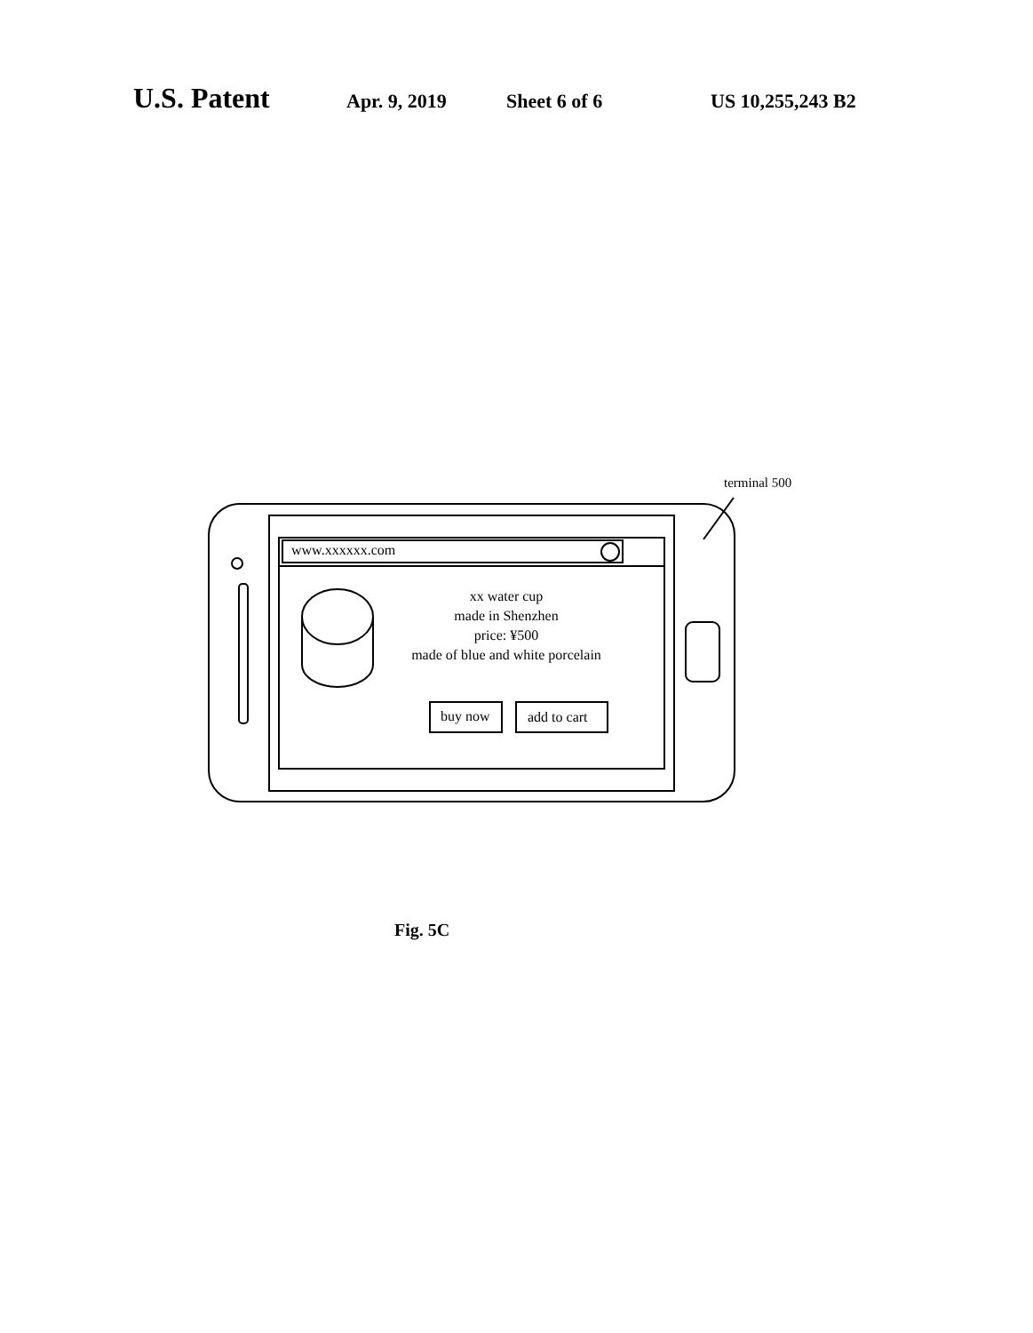U.S. Patent Apr. 9, 2019 Sheet 6 of 6 US 10,255,243 B2
terminal 500
www.xxxxxx.com
xx water cup
made in Shenzhen
price: ¥500
made of blue and white porcelain
buy now add to cart
Fig. 5C